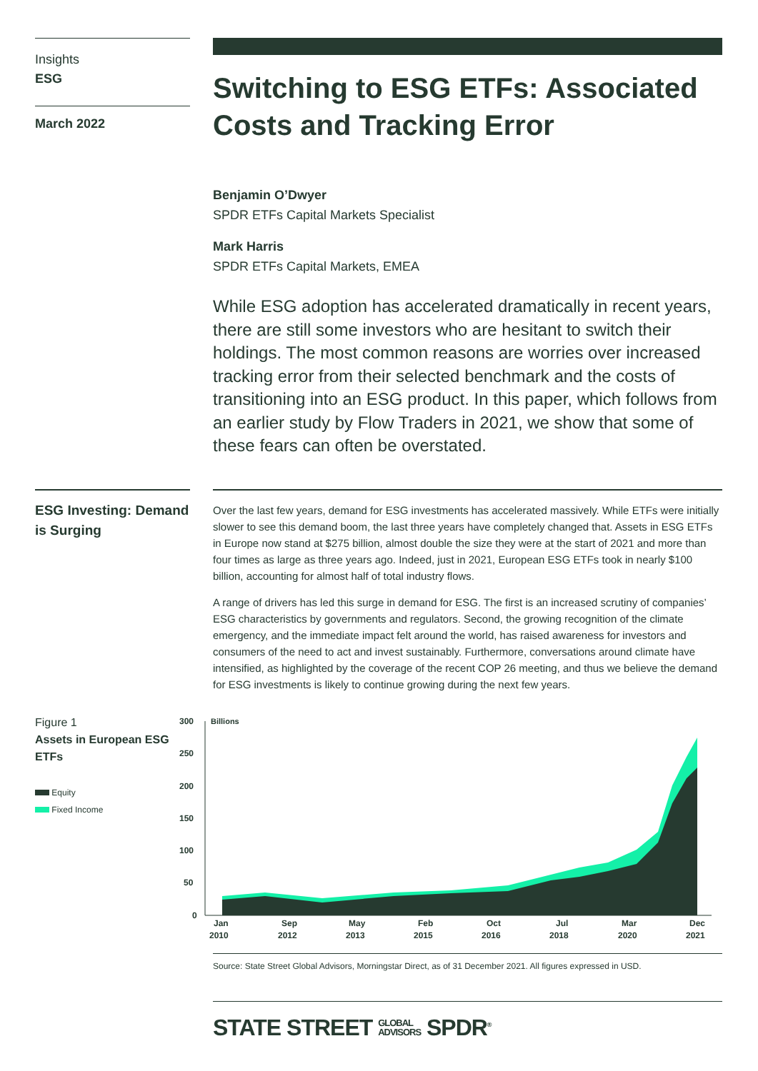Insights
ESG
March 2022
Switching to ESG ETFs: Associated Costs and Tracking Error
Benjamin O’Dwyer
SPDR ETFs Capital Markets Specialist
Mark Harris
SPDR ETFs Capital Markets, EMEA
While ESG adoption has accelerated dramatically in recent years, there are still some investors who are hesitant to switch their holdings. The most common reasons are worries over increased tracking error from their selected benchmark and the costs of transitioning into an ESG product. In this paper, which follows from an earlier study by Flow Traders in 2021, we show that some of these fears can often be overstated.
ESG Investing: Demand is Surging
Over the last few years, demand for ESG investments has accelerated massively. While ETFs were initially slower to see this demand boom, the last three years have completely changed that. Assets in ESG ETFs in Europe now stand at $275 billion, almost double the size they were at the start of 2021 and more than four times as large as three years ago. Indeed, just in 2021, European ESG ETFs took in nearly $100 billion, accounting for almost half of total industry flows.
A range of drivers has led this surge in demand for ESG. The first is an increased scrutiny of companies’ ESG characteristics by governments and regulators. Second, the growing recognition of the climate emergency, and the immediate impact felt around the world, has raised awareness for investors and consumers of the need to act and invest sustainably. Furthermore, conversations around climate have intensified, as highlighted by the coverage of the recent COP 26 meeting, and thus we believe the demand for ESG investments is likely to continue growing during the next few years.
Figure 1
Assets in European ESG ETFs
Equity
Fixed Income
300
250
200
150
100
50
0
Billions
Jan
2010
Sep
2012
May
2013
Feb
2015
Oct
2016
Jul
2018
Mar
2020
Dec
2021
Source: State Street Global Advisors, Morningstar Direct, as of 31 December 2021. All figures expressed in USD.
STATE STREET GLOBAL
ADVISORS SPDR<sup>®</sup>